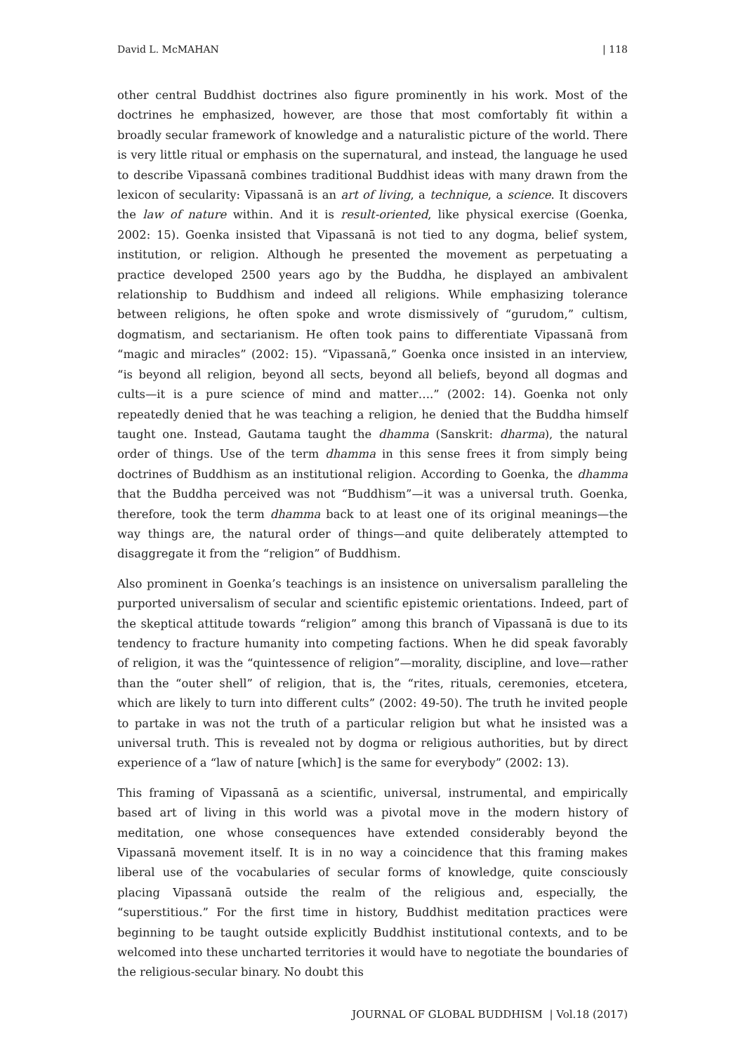David L. McMAHAN | 118
other central Buddhist doctrines also figure prominently in his work. Most of the doctrines he emphasized, however, are those that most comfortably fit within a broadly secular framework of knowledge and a naturalistic picture of the world. There is very little ritual or emphasis on the supernatural, and instead, the language he used to describe Vipassanā combines traditional Buddhist ideas with many drawn from the lexicon of secularity: Vipassanā is an art of living, a technique, a science. It discovers the law of nature within. And it is result-oriented, like physical exercise (Goenka, 2002: 15). Goenka insisted that Vipassanā is not tied to any dogma, belief system, institution, or religion. Although he presented the movement as perpetuating a practice developed 2500 years ago by the Buddha, he displayed an ambivalent relationship to Buddhism and indeed all religions. While emphasizing tolerance between religions, he often spoke and wrote dismissively of “gurudom,” cultism, dogmatism, and sectarianism. He often took pains to differentiate Vipassanā from “magic and miracles” (2002: 15). “Vipassanā,” Goenka once insisted in an interview, “is beyond all religion, beyond all sects, beyond all beliefs, beyond all dogmas and cults—it is a pure science of mind and matter….” (2002: 14). Goenka not only repeatedly denied that he was teaching a religion, he denied that the Buddha himself taught one. Instead, Gautama taught the dhamma (Sanskrit: dharma), the natural order of things. Use of the term dhamma in this sense frees it from simply being doctrines of Buddhism as an institutional religion. According to Goenka, the dhamma that the Buddha perceived was not “Buddhism”—it was a universal truth. Goenka, therefore, took the term dhamma back to at least one of its original meanings—the way things are, the natural order of things—and quite deliberately attempted to disaggregate it from the “religion” of Buddhism.
Also prominent in Goenka’s teachings is an insistence on universalism paralleling the purported universalism of secular and scientific epistemic orientations. Indeed, part of the skeptical attitude towards “religion” among this branch of Vipassanā is due to its tendency to fracture humanity into competing factions. When he did speak favorably of religion, it was the “quintessence of religion”—morality, discipline, and love—rather than the “outer shell” of religion, that is, the “rites, rituals, ceremonies, etcetera, which are likely to turn into different cults” (2002: 49-50). The truth he invited people to partake in was not the truth of a particular religion but what he insisted was a universal truth. This is revealed not by dogma or religious authorities, but by direct experience of a “law of nature [which] is the same for everybody” (2002: 13).
This framing of Vipassanā as a scientific, universal, instrumental, and empirically based art of living in this world was a pivotal move in the modern history of meditation, one whose consequences have extended considerably beyond the Vipassanā movement itself. It is in no way a coincidence that this framing makes liberal use of the vocabularies of secular forms of knowledge, quite consciously placing Vipassanā outside the realm of the religious and, especially, the “superstitious.” For the first time in history, Buddhist meditation practices were beginning to be taught outside explicitly Buddhist institutional contexts, and to be welcomed into these uncharted territories it would have to negotiate the boundaries of the religious-secular binary. No doubt this
JOURNAL OF GLOBAL BUDDHISM | Vol.18 (2017)